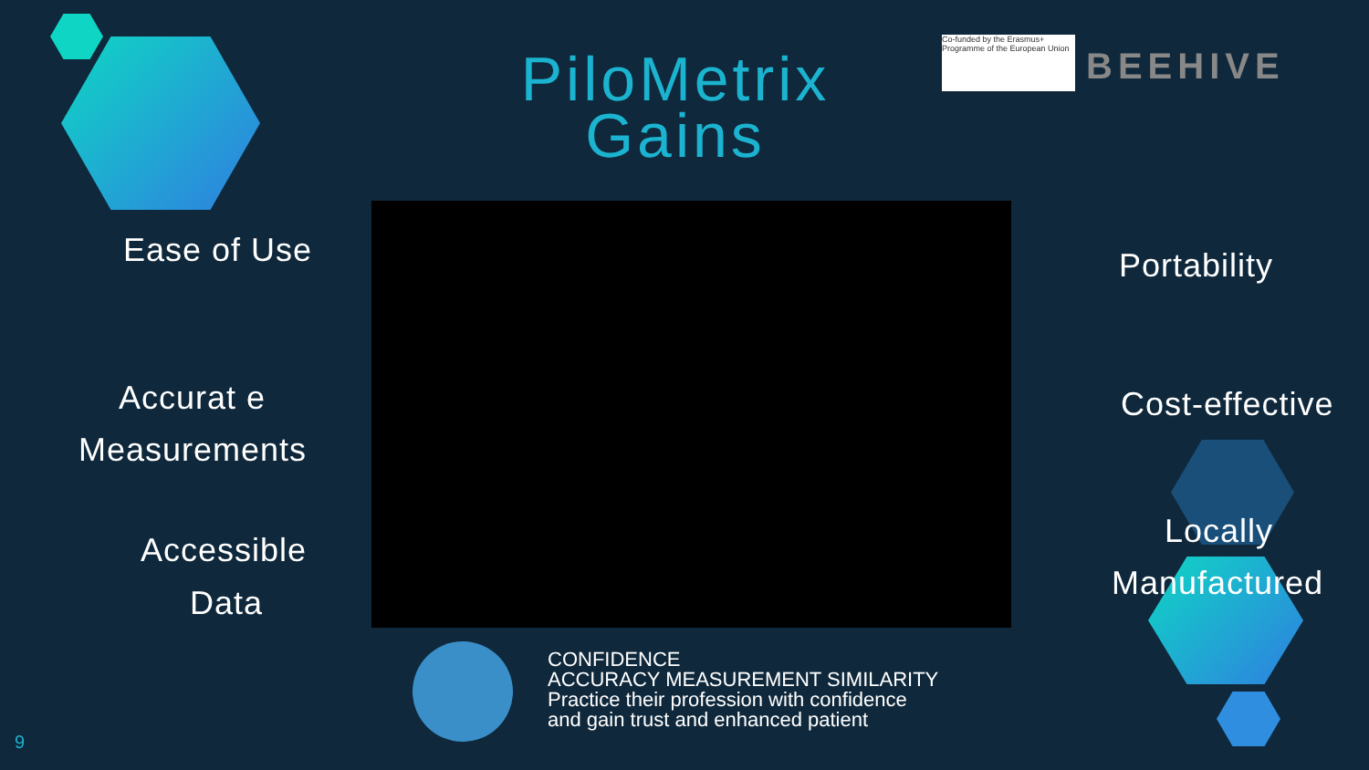PiloMetrix Gains
Co-funded by the Erasmus+ Programme of the European Union
BEEHIVE
Ease of Use
Accurat e
Measurements
Accessible
Data
CONFIDENCE
ACCURACY MEASUREMENT SIMILARITY
Practice their profession with confidence
and gain trust and enhanced patient
Portability
Cost-effective
Locally
Manufactured
9